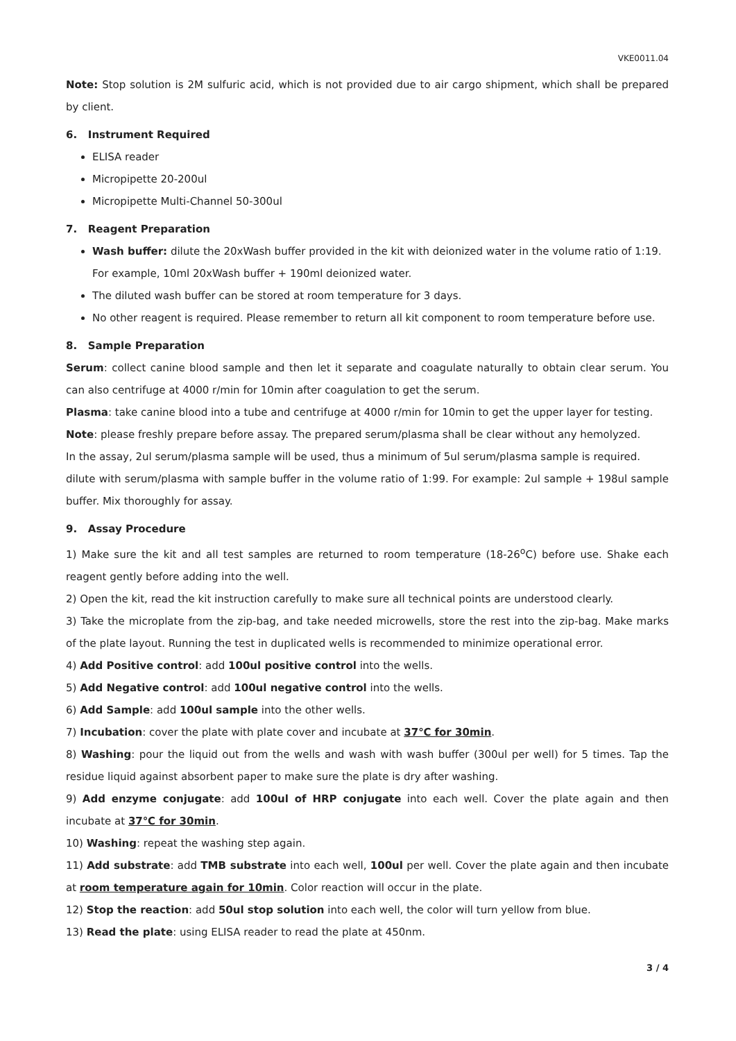VKE0011.04
Note: Stop solution is 2M sulfuric acid, which is not provided due to air cargo shipment, which shall be prepared by client.
6. Instrument Required
ELISA reader
Micropipette 20-200ul
Micropipette Multi-Channel 50-300ul
7. Reagent Preparation
Wash buffer: dilute the 20xWash buffer provided in the kit with deionized water in the volume ratio of 1:19. For example, 10ml 20xWash buffer + 190ml deionized water.
The diluted wash buffer can be stored at room temperature for 3 days.
No other reagent is required. Please remember to return all kit component to room temperature before use.
8. Sample Preparation
Serum: collect canine blood sample and then let it separate and coagulate naturally to obtain clear serum. You can also centrifuge at 4000 r/min for 10min after coagulation to get the serum.
Plasma: take canine blood into a tube and centrifuge at 4000 r/min for 10min to get the upper layer for testing.
Note: please freshly prepare before assay. The prepared serum/plasma shall be clear without any hemolyzed.
In the assay, 2ul serum/plasma sample will be used, thus a minimum of 5ul serum/plasma sample is required.
dilute with serum/plasma with sample buffer in the volume ratio of 1:99. For example: 2ul sample + 198ul sample buffer. Mix thoroughly for assay.
9. Assay Procedure
1) Make sure the kit and all test samples are returned to room temperature (18-26<sup>o</sup>C) before use. Shake each reagent gently before adding into the well.
2) Open the kit, read the kit instruction carefully to make sure all technical points are understood clearly.
3) Take the microplate from the zip-bag, and take needed microwells, store the rest into the zip-bag. Make marks of the plate layout. Running the test in duplicated wells is recommended to minimize operational error.
4) Add Positive control: add 100ul positive control into the wells.
5) Add Negative control: add 100ul negative control into the wells.
6) Add Sample: add 100ul sample into the other wells.
7) Incubation: cover the plate with plate cover and incubate at 37℃ for 30min.
8) Washing: pour the liquid out from the wells and wash with wash buffer (300ul per well) for 5 times. Tap the residue liquid against absorbent paper to make sure the plate is dry after washing.
9) Add enzyme conjugate: add 100ul of HRP conjugate into each well. Cover the plate again and then incubate at 37℃ for 30min.
10) Washing: repeat the washing step again.
11) Add substrate: add TMB substrate into each well, 100ul per well. Cover the plate again and then incubate at room temperature again for 10min. Color reaction will occur in the plate.
12) Stop the reaction: add 50ul stop solution into each well, the color will turn yellow from blue.
13) Read the plate: using ELISA reader to read the plate at 450nm.
3 / 4